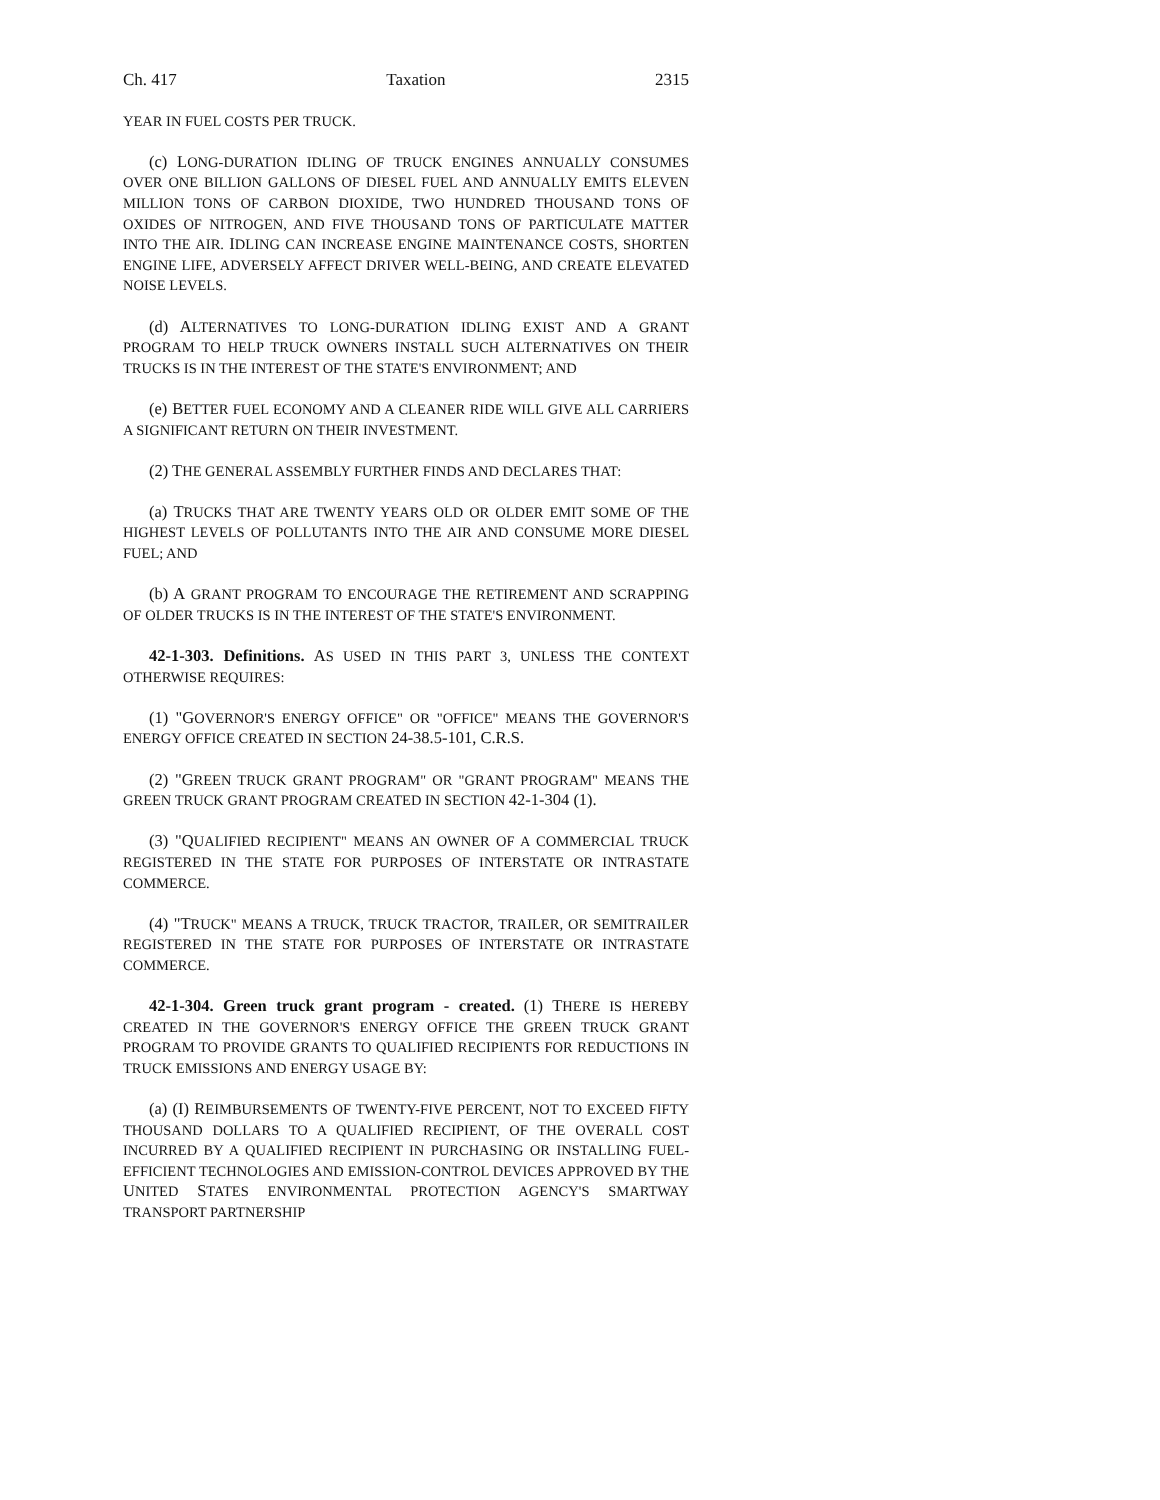Ch. 417 Taxation 2315
YEAR IN FUEL COSTS PER TRUCK.
(c) LONG-DURATION IDLING OF TRUCK ENGINES ANNUALLY CONSUMES OVER ONE BILLION GALLONS OF DIESEL FUEL AND ANNUALLY EMITS ELEVEN MILLION TONS OF CARBON DIOXIDE, TWO HUNDRED THOUSAND TONS OF OXIDES OF NITROGEN, AND FIVE THOUSAND TONS OF PARTICULATE MATTER INTO THE AIR. IDLING CAN INCREASE ENGINE MAINTENANCE COSTS, SHORTEN ENGINE LIFE, ADVERSELY AFFECT DRIVER WELL-BEING, AND CREATE ELEVATED NOISE LEVELS.
(d) ALTERNATIVES TO LONG-DURATION IDLING EXIST AND A GRANT PROGRAM TO HELP TRUCK OWNERS INSTALL SUCH ALTERNATIVES ON THEIR TRUCKS IS IN THE INTEREST OF THE STATE'S ENVIRONMENT; AND
(e) BETTER FUEL ECONOMY AND A CLEANER RIDE WILL GIVE ALL CARRIERS A SIGNIFICANT RETURN ON THEIR INVESTMENT.
(2) THE GENERAL ASSEMBLY FURTHER FINDS AND DECLARES THAT:
(a) TRUCKS THAT ARE TWENTY YEARS OLD OR OLDER EMIT SOME OF THE HIGHEST LEVELS OF POLLUTANTS INTO THE AIR AND CONSUME MORE DIESEL FUEL; AND
(b) A GRANT PROGRAM TO ENCOURAGE THE RETIREMENT AND SCRAPPING OF OLDER TRUCKS IS IN THE INTEREST OF THE STATE'S ENVIRONMENT.
42-1-303. Definitions. AS USED IN THIS PART 3, UNLESS THE CONTEXT OTHERWISE REQUIRES:
(1) "GOVERNOR'S ENERGY OFFICE" OR "OFFICE" MEANS THE GOVERNOR'S ENERGY OFFICE CREATED IN SECTION 24-38.5-101, C.R.S.
(2) "GREEN TRUCK GRANT PROGRAM" OR "GRANT PROGRAM" MEANS THE GREEN TRUCK GRANT PROGRAM CREATED IN SECTION 42-1-304 (1).
(3) "QUALIFIED RECIPIENT" MEANS AN OWNER OF A COMMERCIAL TRUCK REGISTERED IN THE STATE FOR PURPOSES OF INTERSTATE OR INTRASTATE COMMERCE.
(4) "TRUCK" MEANS A TRUCK, TRUCK TRACTOR, TRAILER, OR SEMITRAILER REGISTERED IN THE STATE FOR PURPOSES OF INTERSTATE OR INTRASTATE COMMERCE.
42-1-304. Green truck grant program - created. (1) THERE IS HEREBY CREATED IN THE GOVERNOR'S ENERGY OFFICE THE GREEN TRUCK GRANT PROGRAM TO PROVIDE GRANTS TO QUALIFIED RECIPIENTS FOR REDUCTIONS IN TRUCK EMISSIONS AND ENERGY USAGE BY:
(a) (I) REIMBURSEMENTS OF TWENTY-FIVE PERCENT, NOT TO EXCEED FIFTY THOUSAND DOLLARS TO A QUALIFIED RECIPIENT, OF THE OVERALL COST INCURRED BY A QUALIFIED RECIPIENT IN PURCHASING OR INSTALLING FUEL-EFFICIENT TECHNOLOGIES AND EMISSION-CONTROL DEVICES APPROVED BY THE UNITED STATES ENVIRONMENTAL PROTECTION AGENCY'S SMARTWAY TRANSPORT PARTNERSHIP